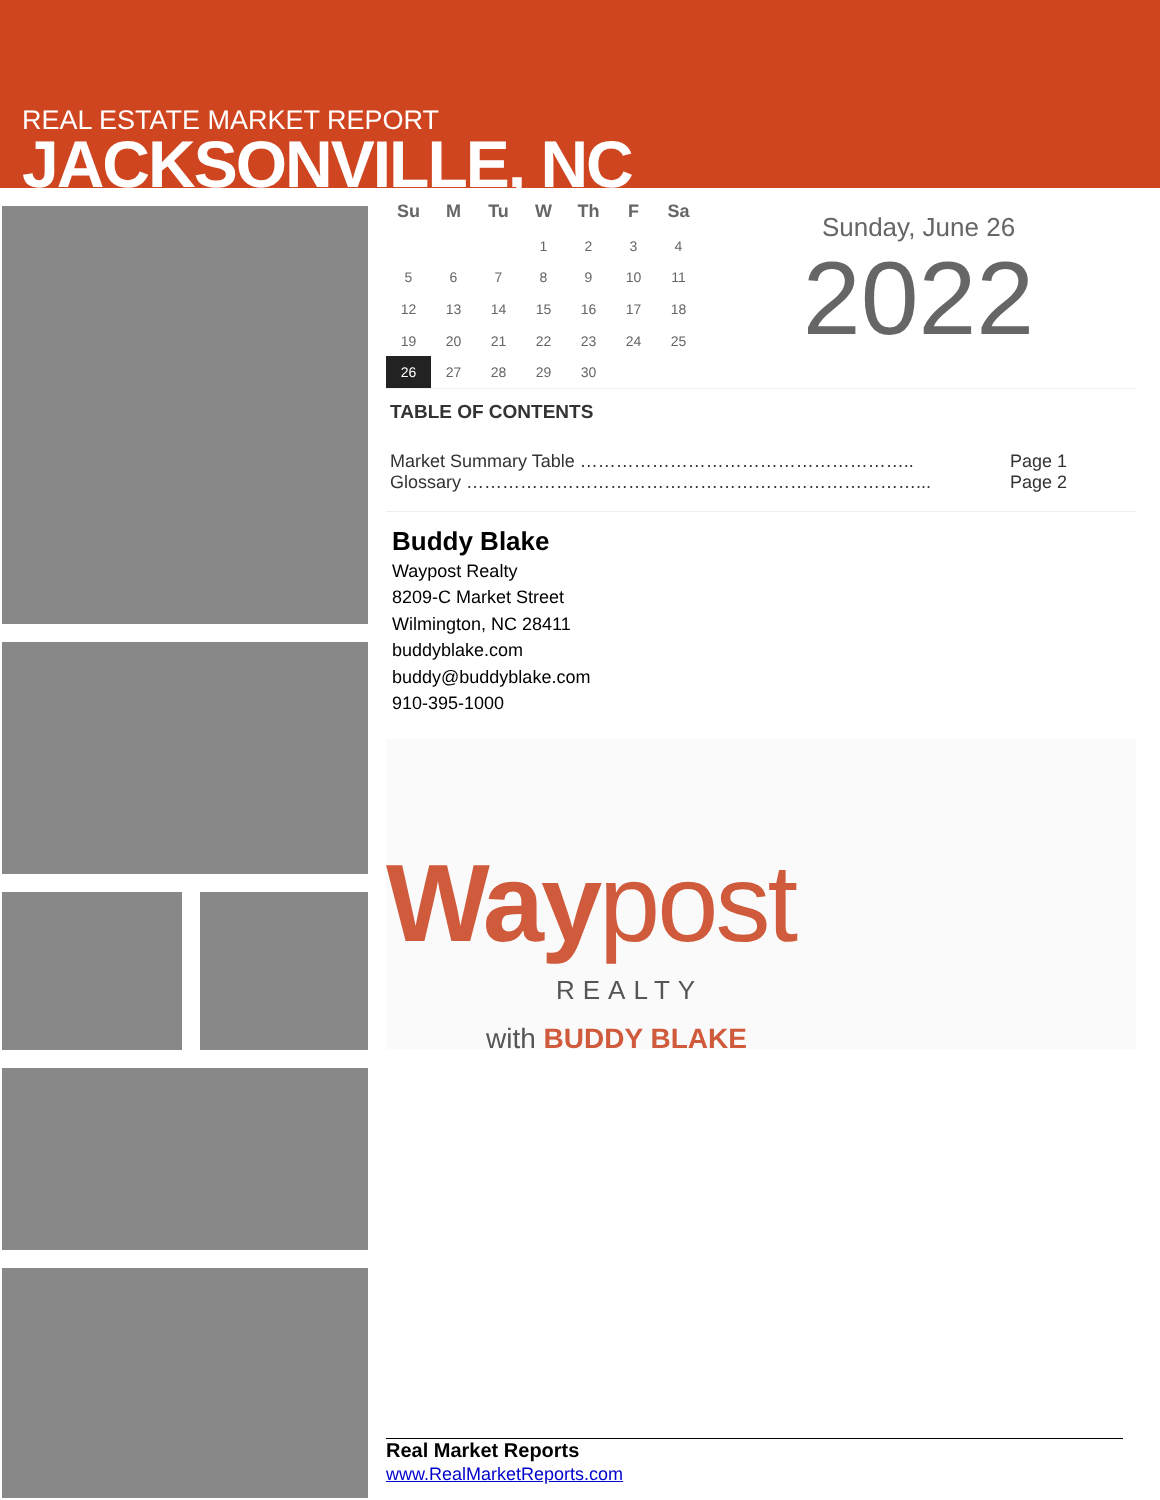REAL ESTATE MARKET REPORT
JACKSONVILLE, NC
| Su | M | Tu | W | Th | F | Sa |
| --- | --- | --- | --- | --- | --- | --- |
| | | | 1 | 2 | 3 | 4 |
| 5 | 6 | 7 | 8 | 9 | 10 | 11 |
| 12 | 13 | 14 | 15 | 16 | 17 | 18 |
| 19 | 20 | 21 | 22 | 23 | 24 | 25 |
| 26 | 27 | 28 | 29 | 30 | | |
Sunday, June 26
2022
TABLE OF CONTENTS
Market Summary Table ……………………………………………….. Page 1
Glossary …………………………………………………………………... Page 2
Buddy Blake
Waypost Realty
8209-C Market Street
Wilmington, NC 28411
buddyblake.com
buddy@buddyblake.com
910-395-1000
Waypost
REALTY
with BUDDY BLAKE
Real Market Reports
www.RealMarketReports.com